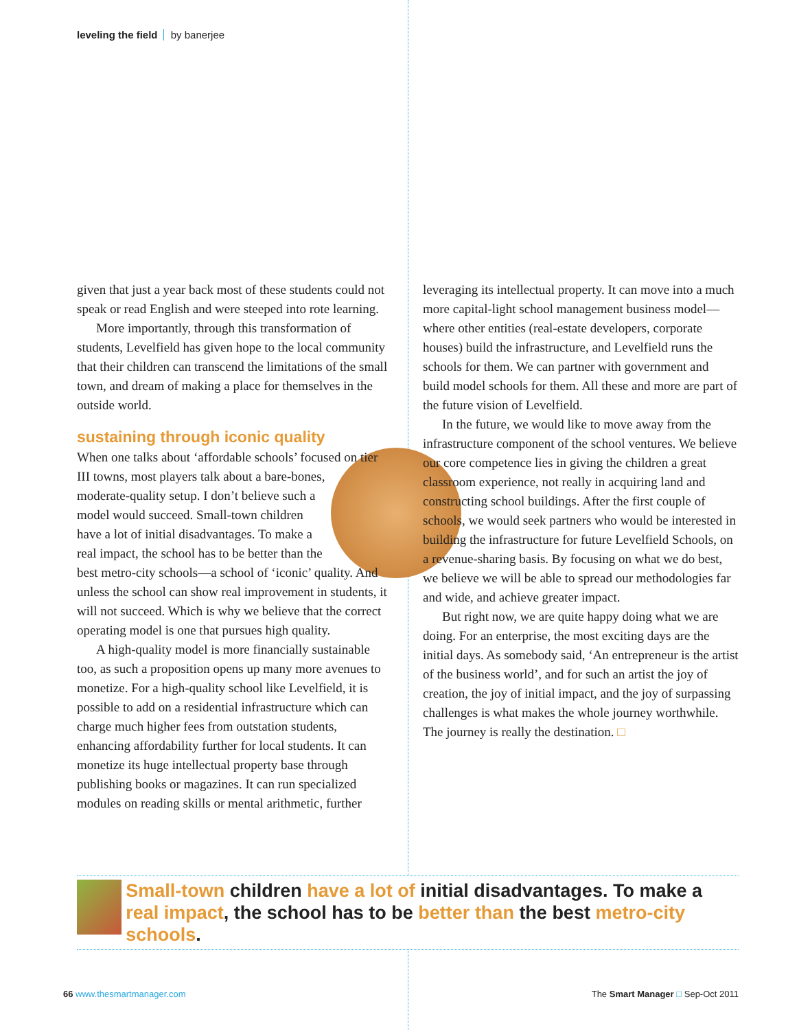leveling the field by banerjee
given that just a year back most of these students could not speak or read English and were steeped into rote learning.
More importantly, through this transformation of students, Levelfield has given hope to the local community that their children can transcend the limitations of the small town, and dream of making a place for themselves in the outside world.
sustaining through iconic quality
When one talks about ‘affordable schools’ focused on tier III towns, most players talk about a bare-bones, moderate-quality setup. I don’t believe such a model would succeed. Small-town children have a lot of initial disadvantages. To make a real impact, the school has to be better than the best metro-city schools—a school of ‘iconic’ quality. And unless the school can show real improvement in students, it will not succeed. Which is why we believe that the correct operating model is one that pursues high quality.
A high-quality model is more financially sustainable too, as such a proposition opens up many more avenues to monetize. For a high-quality school like Levelfield, it is possible to add on a residential infrastructure which can charge much higher fees from outstation students, enhancing affordability further for local students. It can monetize its huge intellectual property base through publishing books or magazines. It can run specialized modules on reading skills or mental arithmetic, further
leveraging its intellectual property. It can move into a much more capital-light school management business model—where other entities (real-estate developers, corporate houses) build the infrastructure, and Levelfield runs the schools for them. We can partner with government and build model schools for them. All these and more are part of the future vision of Levelfield.
In the future, we would like to move away from the infrastructure component of the school ventures. We believe our core competence lies in giving the children a great classroom experience, not really in acquiring land and constructing school buildings. After the first couple of schools, we would seek partners who would be interested in building the infrastructure for future Levelfield Schools, on a revenue-sharing basis. By focusing on what we do best, we believe we will be able to spread our methodologies far and wide, and achieve greater impact.
But right now, we are quite happy doing what we are doing. For an enterprise, the most exciting days are the initial days. As somebody said, ‘An entrepreneur is the artist of the business world’, and for such an artist the joy of creation, the joy of initial impact, and the joy of surpassing challenges is what makes the whole journey worthwhile. The journey is really the destination. □
Small-town children have a lot of initial disadvantages. To make a real impact, the school has to be better than the best metro-city schools.
66 www.thesmartmanager.com The Smart Manager □ Sep-Oct 2011